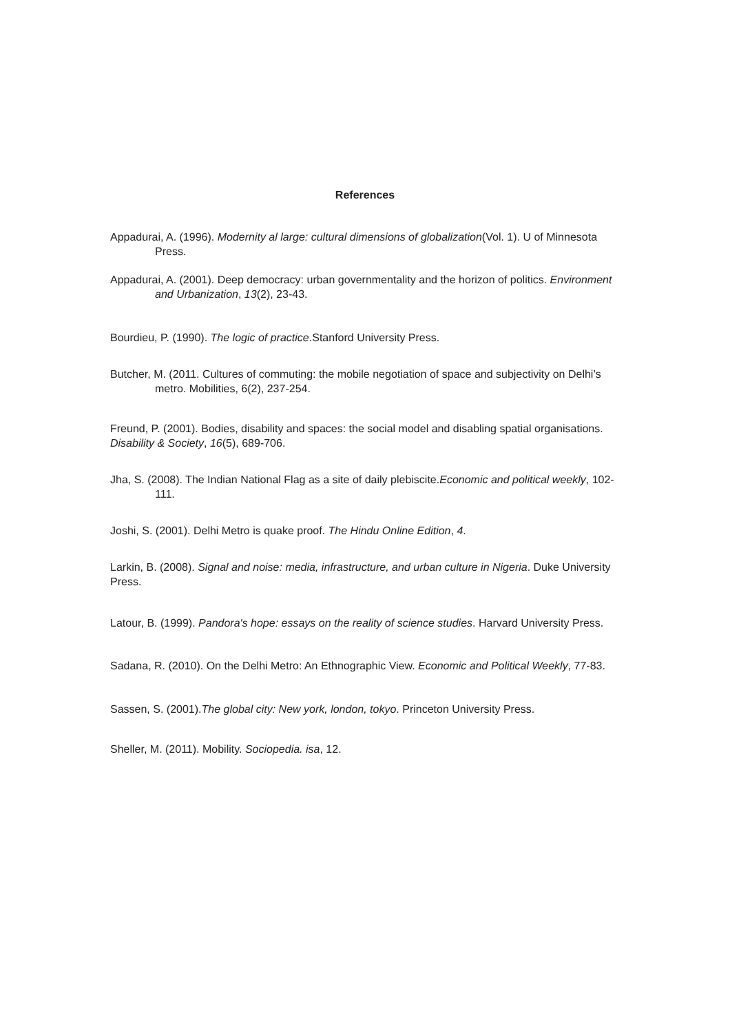References
Appadurai, A. (1996). Modernity al large: cultural dimensions of globalization(Vol. 1). U of Minnesota Press.
Appadurai, A. (2001). Deep democracy: urban governmentality and the horizon of politics. Environment and Urbanization, 13(2), 23-43.
Bourdieu, P. (1990). The logic of practice.Stanford University Press.
Butcher, M. (2011. Cultures of commuting: the mobile negotiation of space and subjectivity on Delhi’s metro. Mobilities, 6(2), 237-254.
Freund, P. (2001). Bodies, disability and spaces: the social model and disabling spatial organisations. Disability & Society, 16(5), 689-706.
Jha, S. (2008). The Indian National Flag as a site of daily plebiscite.Economic and political weekly, 102-111.
Joshi, S. (2001). Delhi Metro is quake proof. The Hindu Online Edition, 4.
Larkin, B. (2008). Signal and noise: media, infrastructure, and urban culture in Nigeria. Duke University Press.
Latour, B. (1999). Pandora's hope: essays on the reality of science studies. Harvard University Press.
Sadana, R. (2010). On the Delhi Metro: An Ethnographic View. Economic and Political Weekly, 77-83.
Sassen, S. (2001).The global city: New york, london, tokyo. Princeton University Press.
Sheller, M. (2011). Mobility. Sociopedia. isa, 12.